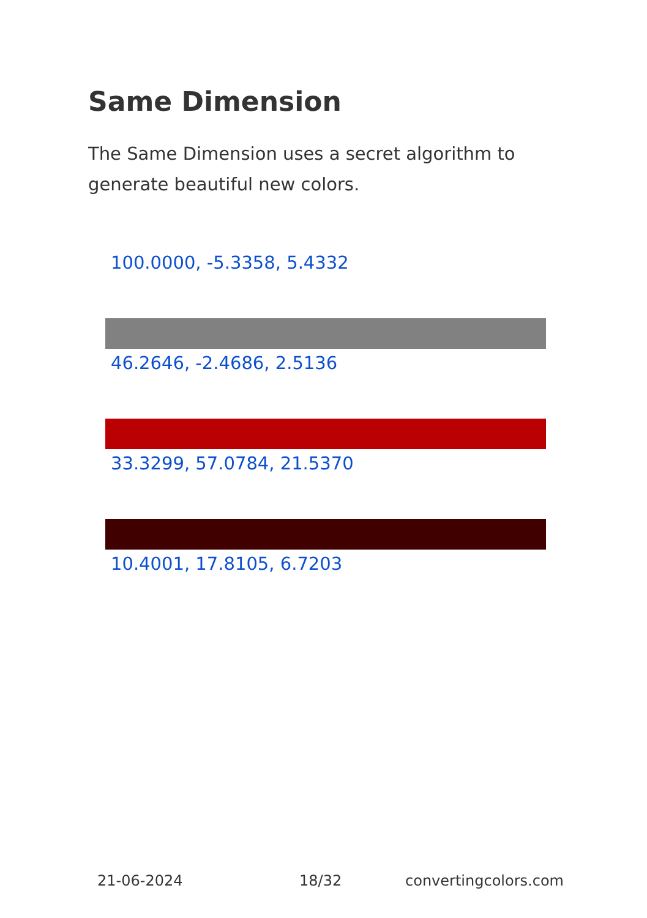Same Dimension
The Same Dimension uses a secret algorithm to generate beautiful new colors.
100.0000, -5.3358, 5.4332
46.2646, -2.4686, 2.5136
33.3299, 57.0784, 21.5370
10.4001, 17.8105, 6.7203
21-06-2024 18/32 convertingcolors.com